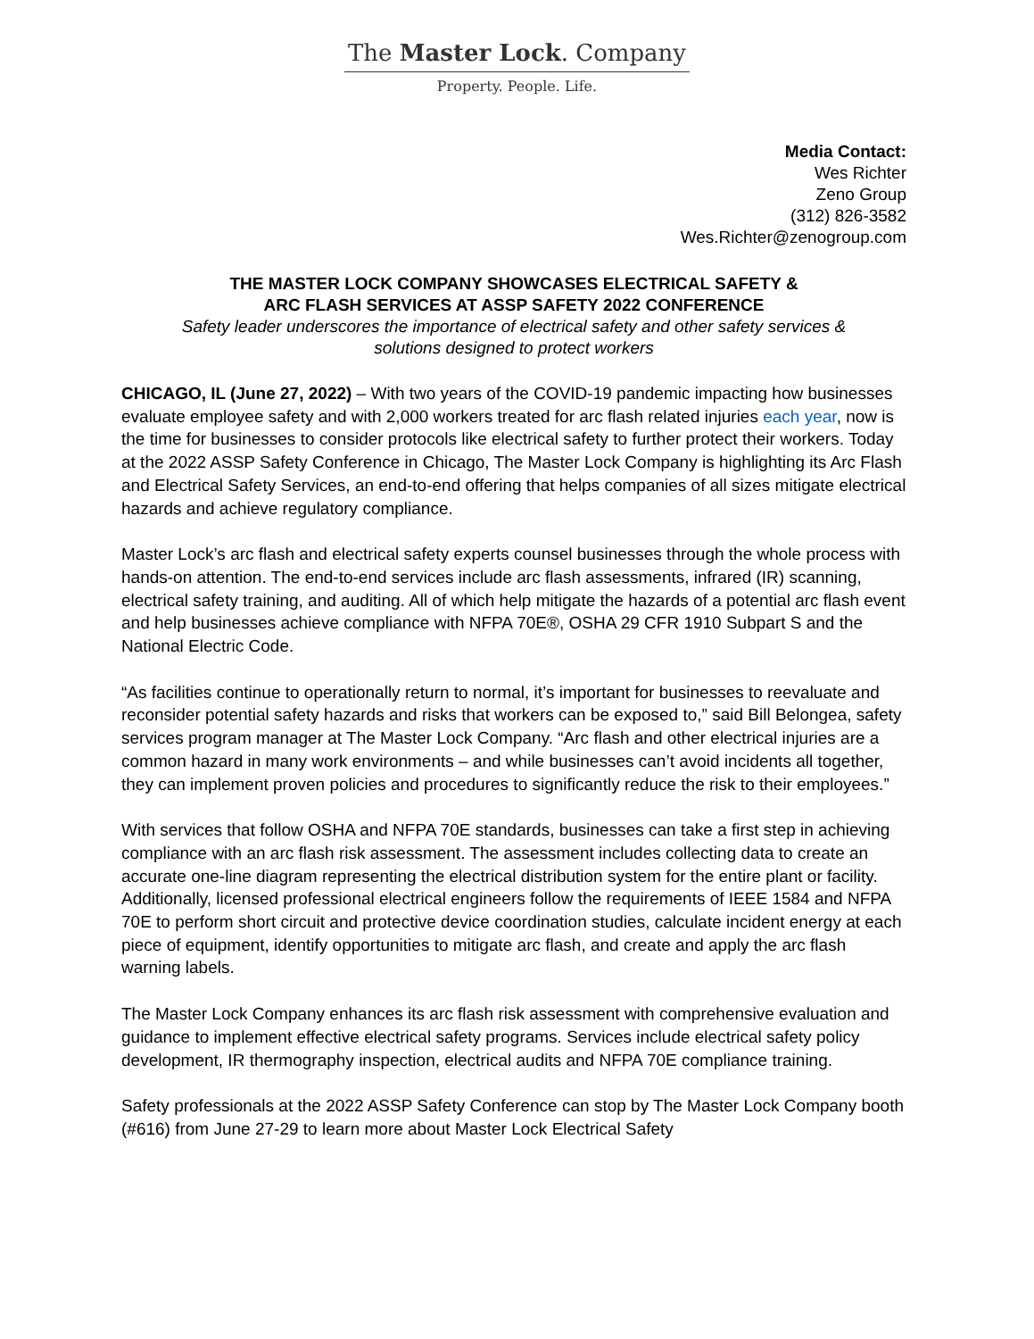The Master Lock. Company
Property. People. Life.
Media Contact:
Wes Richter
Zeno Group
(312) 826-3582
Wes.Richter@zenogroup.com
THE MASTER LOCK COMPANY SHOWCASES ELECTRICAL SAFETY &
ARC FLASH SERVICES AT ASSP SAFETY 2022 CONFERENCE
Safety leader underscores the importance of electrical safety and other safety services &
solutions designed to protect workers
CHICAGO, IL (June 27, 2022) – With two years of the COVID-19 pandemic impacting how businesses evaluate employee safety and with 2,000 workers treated for arc flash related injuries each year, now is the time for businesses to consider protocols like electrical safety to further protect their workers. Today at the 2022 ASSP Safety Conference in Chicago, The Master Lock Company is highlighting its Arc Flash and Electrical Safety Services, an end-to-end offering that helps companies of all sizes mitigate electrical hazards and achieve regulatory compliance.
Master Lock’s arc flash and electrical safety experts counsel businesses through the whole process with hands-on attention. The end-to-end services include arc flash assessments, infrared (IR) scanning, electrical safety training, and auditing. All of which help mitigate the hazards of a potential arc flash event and help businesses achieve compliance with NFPA 70E®, OSHA 29 CFR 1910 Subpart S and the National Electric Code.
“As facilities continue to operationally return to normal, it’s important for businesses to reevaluate and reconsider potential safety hazards and risks that workers can be exposed to,” said Bill Belongea, safety services program manager at The Master Lock Company. “Arc flash and other electrical injuries are a common hazard in many work environments – and while businesses can’t avoid incidents all together, they can implement proven policies and procedures to significantly reduce the risk to their employees.”
With services that follow OSHA and NFPA 70E standards, businesses can take a first step in achieving compliance with an arc flash risk assessment. The assessment includes collecting data to create an accurate one-line diagram representing the electrical distribution system for the entire plant or facility. Additionally, licensed professional electrical engineers follow the requirements of IEEE 1584 and NFPA 70E to perform short circuit and protective device coordination studies, calculate incident energy at each piece of equipment, identify opportunities to mitigate arc flash, and create and apply the arc flash warning labels.
The Master Lock Company enhances its arc flash risk assessment with comprehensive evaluation and guidance to implement effective electrical safety programs. Services include electrical safety policy development, IR thermography inspection, electrical audits and NFPA 70E compliance training.
Safety professionals at the 2022 ASSP Safety Conference can stop by The Master Lock Company booth (#616) from June 27-29 to learn more about Master Lock Electrical Safety